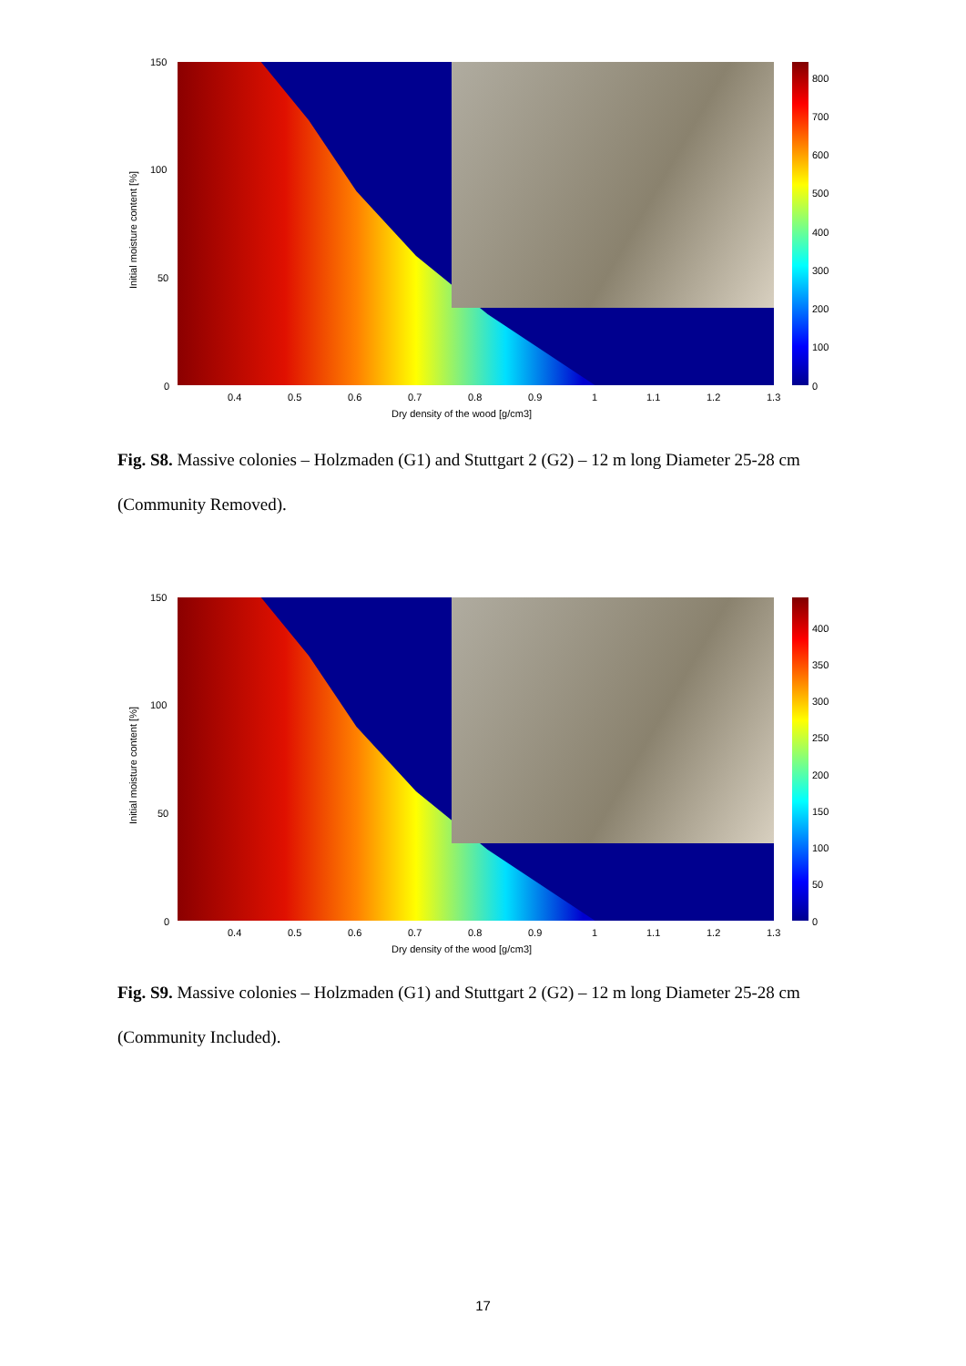Initial moisture content [%]
150
100
50
0
800
700
600
500
400
300
200
100
0
0.4 0.5 0.6 0.7 0.8 0.9 1 1.1 1.2 1.3
Dry density of the wood [g/cm3]
Fig. S8. Massive colonies – Holzmaden (G1) and Stuttgart 2 (G2) – 12 m long Diameter 25-28 cm (Community Removed).
Initial moisture content [%]
150
100
50
0
400
350
300
250
200
150
100
50
0
0.4 0.5 0.6 0.7 0.8 0.9 1 1.1 1.2 1.3
Dry density of the wood [g/cm3]
Fig. S9. Massive colonies – Holzmaden (G1) and Stuttgart 2 (G2) – 12 m long Diameter 25-28 cm (Community Included).
17